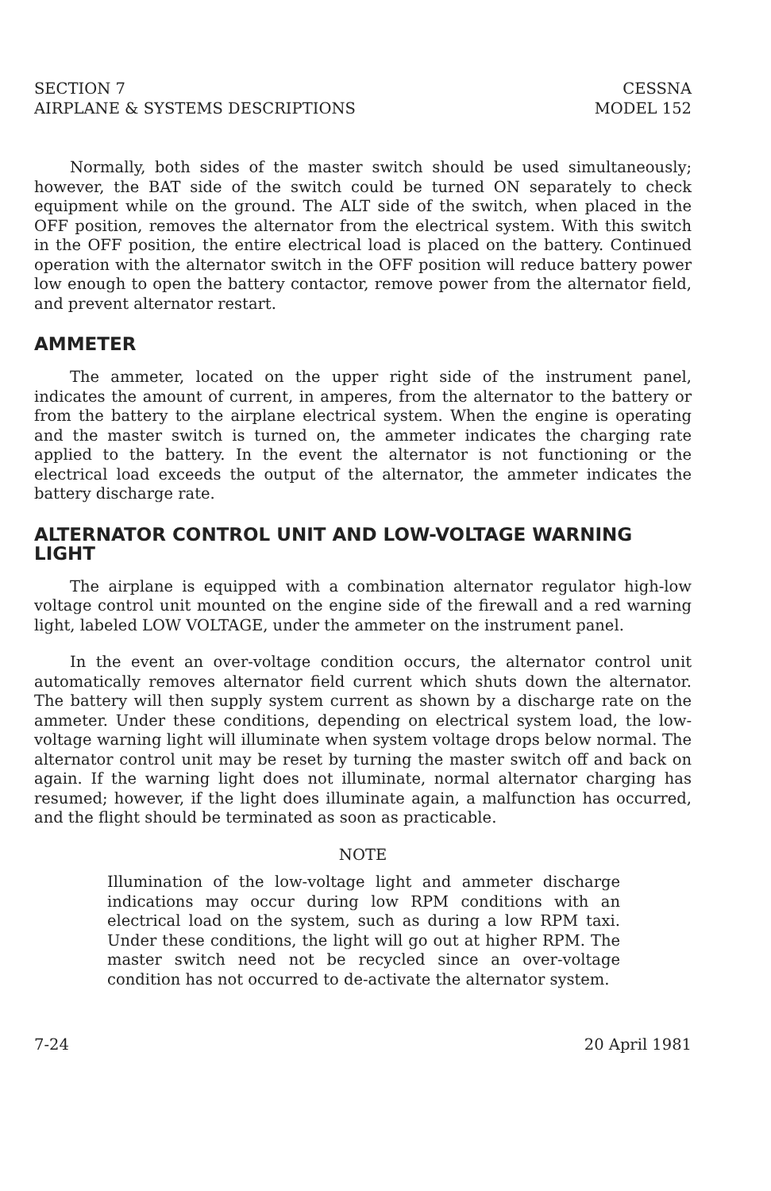SECTION 7
AIRPLANE & SYSTEMS DESCRIPTIONS
CESSNA
MODEL 152
Normally, both sides of the master switch should be used simultaneously; however, the BAT side of the switch could be turned ON separately to check equipment while on the ground. The ALT side of the switch, when placed in the OFF position, removes the alternator from the electrical system. With this switch in the OFF position, the entire electrical load is placed on the battery. Continued operation with the alternator switch in the OFF position will reduce battery power low enough to open the battery contactor, remove power from the alternator field, and prevent alternator restart.
AMMETER
The ammeter, located on the upper right side of the instrument panel, indicates the amount of current, in amperes, from the alternator to the battery or from the battery to the airplane electrical system. When the engine is operating and the master switch is turned on, the ammeter indicates the charging rate applied to the battery. In the event the alternator is not functioning or the electrical load exceeds the output of the alternator, the ammeter indicates the battery discharge rate.
ALTERNATOR CONTROL UNIT AND LOW-VOLTAGE WARNING LIGHT
The airplane is equipped with a combination alternator regulator high-low voltage control unit mounted on the engine side of the firewall and a red warning light, labeled LOW VOLTAGE, under the ammeter on the instrument panel.
In the event an over-voltage condition occurs, the alternator control unit automatically removes alternator field current which shuts down the alternator. The battery will then supply system current as shown by a discharge rate on the ammeter. Under these conditions, depending on electrical system load, the low-voltage warning light will illuminate when system voltage drops below normal. The alternator control unit may be reset by turning the master switch off and back on again. If the warning light does not illuminate, normal alternator charging has resumed; however, if the light does illuminate again, a malfunction has occurred, and the flight should be terminated as soon as practicable.
NOTE
Illumination of the low-voltage light and ammeter discharge indications may occur during low RPM conditions with an electrical load on the system, such as during a low RPM taxi. Under these conditions, the light will go out at higher RPM. The master switch need not be recycled since an over-voltage condition has not occurred to de-activate the alternator system.
7-24 20 April 1981